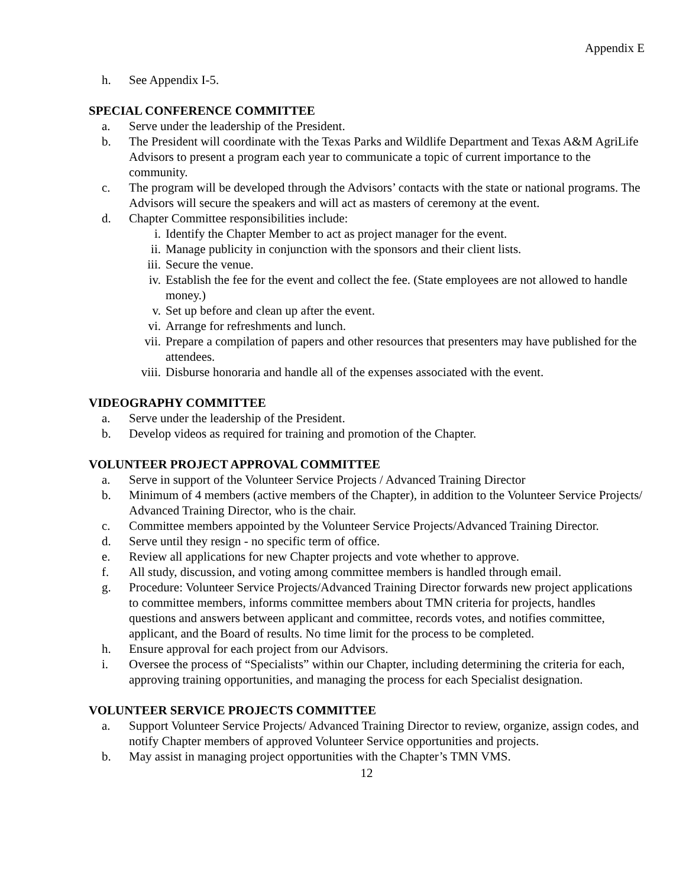Appendix E
h. See Appendix I-5.
SPECIAL CONFERENCE COMMITTEE
a. Serve under the leadership of the President.
b. The President will coordinate with the Texas Parks and Wildlife Department and Texas A&M AgriLife Advisors to present a program each year to communicate a topic of current importance to the community.
c. The program will be developed through the Advisors’ contacts with the state or national programs. The Advisors will secure the speakers and will act as masters of ceremony at the event.
d. Chapter Committee responsibilities include:
i. Identify the Chapter Member to act as project manager for the event.
ii. Manage publicity in conjunction with the sponsors and their client lists.
iii. Secure the venue.
iv. Establish the fee for the event and collect the fee. (State employees are not allowed to handle money.)
v. Set up before and clean up after the event.
vi. Arrange for refreshments and lunch.
vii. Prepare a compilation of papers and other resources that presenters may have published for the attendees.
viii. Disburse honoraria and handle all of the expenses associated with the event.
VIDEOGRAPHY COMMITTEE
a. Serve under the leadership of the President.
b. Develop videos as required for training and promotion of the Chapter.
VOLUNTEER PROJECT APPROVAL COMMITTEE
a. Serve in support of the Volunteer Service Projects / Advanced Training Director
b. Minimum of 4 members (active members of the Chapter), in addition to the Volunteer Service Projects/ Advanced Training Director, who is the chair.
c. Committee members appointed by the Volunteer Service Projects/Advanced Training Director.
d. Serve until they resign - no specific term of office.
e. Review all applications for new Chapter projects and vote whether to approve.
f. All study, discussion, and voting among committee members is handled through email.
g. Procedure: Volunteer Service Projects/Advanced Training Director forwards new project applications to committee members, informs committee members about TMN criteria for projects, handles questions and answers between applicant and committee, records votes, and notifies committee, applicant, and the Board of results. No time limit for the process to be completed.
h. Ensure approval for each project from our Advisors.
i. Oversee the process of “Specialists” within our Chapter, including determining the criteria for each, approving training opportunities, and managing the process for each Specialist designation.
VOLUNTEER SERVICE PROJECTS COMMITTEE
a. Support Volunteer Service Projects/ Advanced Training Director to review, organize, assign codes, and notify Chapter members of approved Volunteer Service opportunities and projects.
b. May assist in managing project opportunities with the Chapter’s TMN VMS.
12